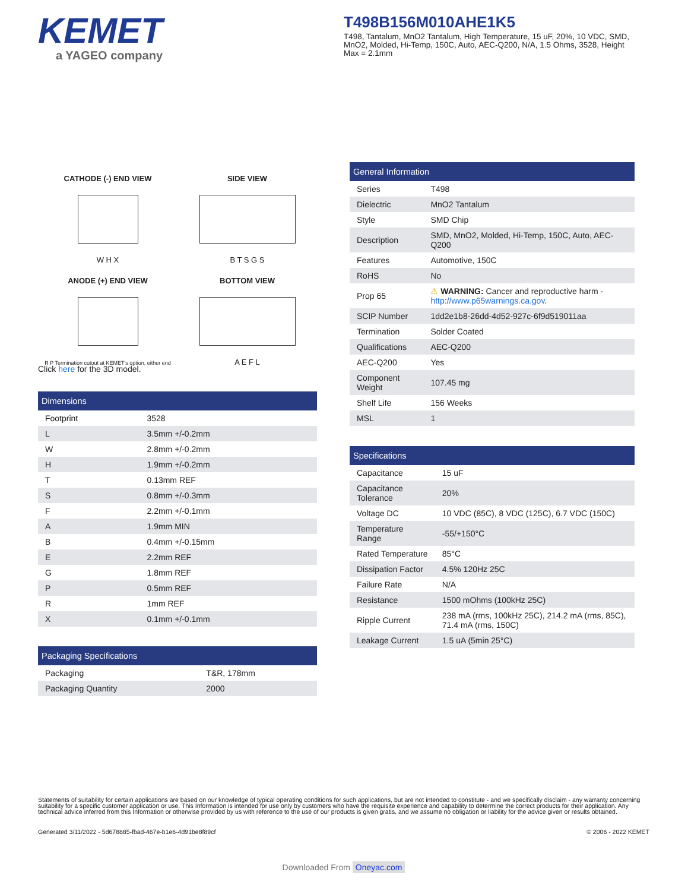KEMET
a YAGEO company
T498B156M010AHE1K5
T498, Tantalum, MnO2 Tantalum, High Temperature, 15 uF, 20%, 10 VDC, SMD, MnO2, Molded, Hi-Temp, 150C, Auto, AEC-Q200, N/A, 1.5 Ohms, 3528, Height Max = 2.1mm
CATHODE (-) END VIEW
W H X
SIDE VIEW
B T S G S
ANODE (+) END VIEW
R P Termination cutout at KEMET's option, either end
BOTTOM VIEW
A E F L
Click here for the 3D model.
| Dimensions | |
| --- | --- |
| Footprint | 3528 |
| L | 3.5mm +/-0.2mm |
| W | 2.8mm +/-0.2mm |
| H | 1.9mm +/-0.2mm |
| T | 0.13mm REF |
| S | 0.8mm +/-0.3mm |
| F | 2.2mm +/-0.1mm |
| A | 1.9mm MIN |
| B | 0.4mm +/-0.15mm |
| E | 2.2mm REF |
| G | 1.8mm REF |
| P | 0.5mm REF |
| R | 1mm REF |
| X | 0.1mm +/-0.1mm |
| Packaging Specifications | |
| --- | --- |
| Packaging | T&R, 178mm |
| Packaging Quantity | 2000 |
| General Information | |
| --- | --- |
| Series | T498 |
| Dielectric | MnO2 Tantalum |
| Style | SMD Chip |
| Description | SMD, MnO2, Molded, Hi-Temp, 150C, Auto, AEC-Q200 |
| Features | Automotive, 150C |
| RoHS | No |
| Prop 65 | ⚠ WARNING: Cancer and reproductive harm - http://www.p65warnings.ca.gov . |
| SCIP Number | 1dd2e1b8-26dd-4d52-927c-6f9d519011aa |
| Termination | Solder Coated |
| Qualifications | AEC-Q200 |
| AEC-Q200 | Yes |
| Component Weight | 107.45 mg |
| Shelf Life | 156 Weeks |
| MSL | 1 |
| Specifications | |
| --- | --- |
| Capacitance | 15 uF |
| Capacitance Tolerance | 20% |
| Voltage DC | 10 VDC (85C), 8 VDC (125C), 6.7 VDC (150C) |
| Temperature Range | -55/+150°C |
| Rated Temperature | 85°C |
| Dissipation Factor | 4.5% 120Hz 25C |
| Failure Rate | N/A |
| Resistance | 1500 mOhms (100kHz 25C) |
| Ripple Current | 238 mA (rms, 100kHz 25C), 214.2 mA (rms, 85C), 71.4 mA (rms, 150C) |
| Leakage Current | 1.5 uA (5min 25°C) |
Statements of suitability for certain applications are based on our knowledge of typical operating conditions for such applications, but are not intended to constitute - and we specifically disclaim - any warranty concerning suitability for a specific customer application or use. This Information is intended for use only by customers who have the requisite experience and capability to determine the correct products for their application. Any technical advice inferred from this Information or otherwise provided by us with reference to the use of our products is given gratis, and we assume no obligation or liability for the advice given or results obtained.
Generated 3/11/2022 - 5d678885-fbad-467e-b1e6-4d91be8f89cf © 2006 - 2022 KEMET
Downloaded From Oneyac.com